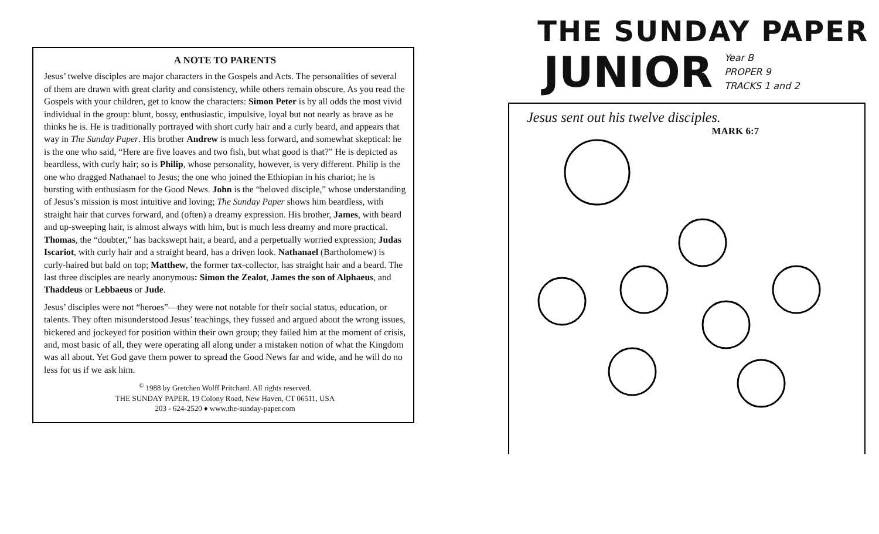A NOTE TO PARENTS
Jesus’ twelve disciples are major characters in the Gospels and Acts. The personalities of several of them are drawn with great clarity and consistency, while others remain obscure. As you read the Gospels with your children, get to know the characters: Simon Peter is by all odds the most vivid individual in the group: blunt, bossy, enthusiastic, impulsive, loyal but not nearly as brave as he thinks he is. He is traditionally portrayed with short curly hair and a curly beard, and appears that way in The Sunday Paper. His brother Andrew is much less forward, and somewhat skeptical: he is the one who said, “Here are five loaves and two fish, but what good is that?” He is depicted as beardless, with curly hair; so is Philip, whose personality, however, is very different. Philip is the one who dragged Nathanael to Jesus; the one who joined the Ethiopian in his chariot; he is bursting with enthusiasm for the Good News. John is the “beloved disciple,” whose understanding of Jesus’s mission is most intuitive and loving; The Sunday Paper shows him beardless, with straight hair that curves forward, and (often) a dreamy expression. His brother, James, with beard and up-sweeping hair, is almost always with him, but is much less dreamy and more practical. Thomas, the “doubter,” has backswept hair, a beard, and a perpetually worried expression; Judas Iscariot, with curly hair and a straight beard, has a driven look. Nathanael (Bartholomew) is curly-haired but bald on top; Matthew, the former tax-collector, has straight hair and a beard. The last three disciples are nearly anonymous: Simon the Zealot, James the son of Alphaeus, and Thaddeus or Lebbaeus or Jude.
Jesus’ disciples were not “heroes”—they were not notable for their social status, education, or talents. They often misunderstood Jesus’ teachings, they fussed and argued about the wrong issues, bickered and jockeyed for position within their own group; they failed him at the moment of crisis, and, most basic of all, they were operating all along under a mistaken notion of what the Kingdom was all about. Yet God gave them power to spread the Good News far and wide, and he will do no less for us if we ask him.
<sup>©</sup> 1988 by Gretchen Wolff Pritchard. All rights reserved.
THE SUNDAY PAPER, 19 Colony Road, New Haven, CT 06511, USA
203 - 624-2520 ♦ www.the-sunday-paper.com
THE SUNDAY PAPER
JUNIOR
Year B
PROPER 9
TRACKS 1 and 2
Jesus sent out his twelve disciples.
MARK 6:7